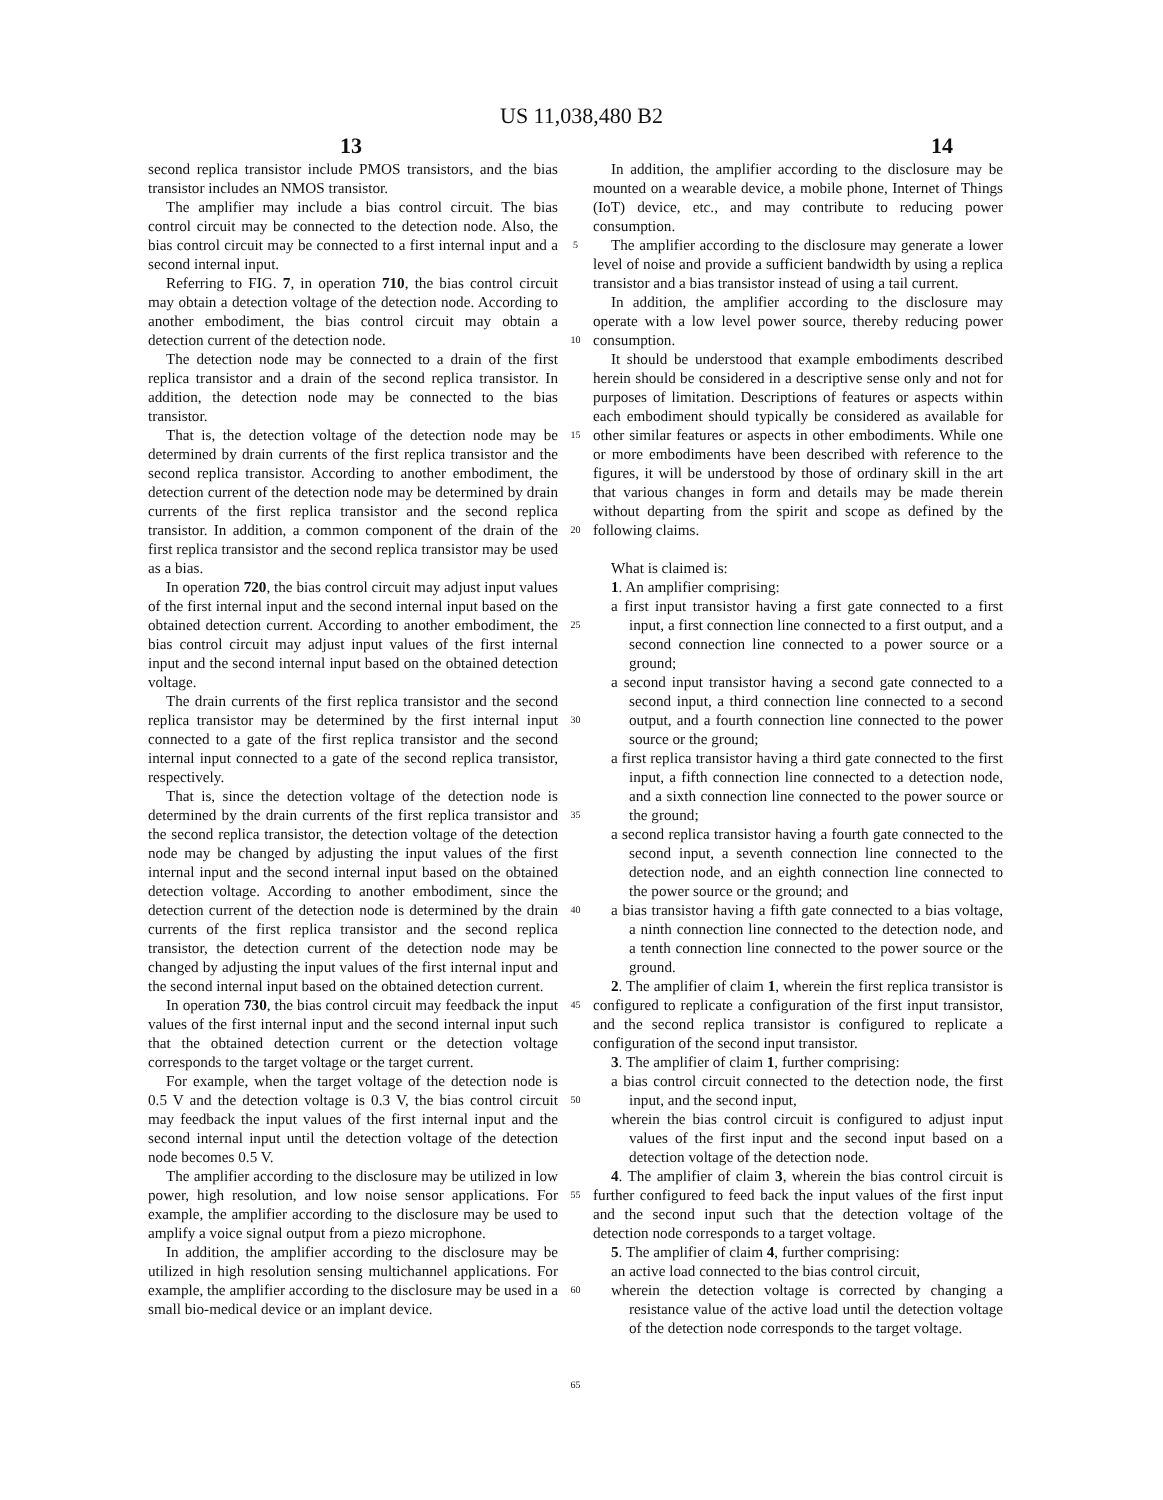US 11,038,480 B2
13 14
second replica transistor include PMOS transistors, and the bias transistor includes an NMOS transistor.
The amplifier may include a bias control circuit. The bias control circuit may be connected to the detection node. Also, the bias control circuit may be connected to a first internal input and a second internal input.
Referring to FIG. 7, in operation 710, the bias control circuit may obtain a detection voltage of the detection node. According to another embodiment, the bias control circuit may obtain a detection current of the detection node.
The detection node may be connected to a drain of the first replica transistor and a drain of the second replica transistor. In addition, the detection node may be connected to the bias transistor.
That is, the detection voltage of the detection node may be determined by drain currents of the first replica transistor and the second replica transistor. According to another embodiment, the detection current of the detection node may be determined by drain currents of the first replica transistor and the second replica transistor. In addition, a common component of the drain of the first replica transistor and the second replica transistor may be used as a bias.
In operation 720, the bias control circuit may adjust input values of the first internal input and the second internal input based on the obtained detection current. According to another embodiment, the bias control circuit may adjust input values of the first internal input and the second internal input based on the obtained detection voltage.
The drain currents of the first replica transistor and the second replica transistor may be determined by the first internal input connected to a gate of the first replica transistor and the second internal input connected to a gate of the second replica transistor, respectively.
That is, since the detection voltage of the detection node is determined by the drain currents of the first replica transistor and the second replica transistor, the detection voltage of the detection node may be changed by adjusting the input values of the first internal input and the second internal input based on the obtained detection voltage. According to another embodiment, since the detection current of the detection node is determined by the drain currents of the first replica transistor and the second replica transistor, the detection current of the detection node may be changed by adjusting the input values of the first internal input and the second internal input based on the obtained detection current.
In operation 730, the bias control circuit may feedback the input values of the first internal input and the second internal input such that the obtained detection current or the detection voltage corresponds to the target voltage or the target current.
For example, when the target voltage of the detection node is 0.5 V and the detection voltage is 0.3 V, the bias control circuit may feedback the input values of the first internal input and the second internal input until the detection voltage of the detection node becomes 0.5 V.
The amplifier according to the disclosure may be utilized in low power, high resolution, and low noise sensor applications. For example, the amplifier according to the disclosure may be used to amplify a voice signal output from a piezo microphone.
In addition, the amplifier according to the disclosure may be utilized in high resolution sensing multichannel applications. For example, the amplifier according to the disclosure may be used in a small bio-medical device or an implant device.
5
10
15
20
25
30
35
40
45
50
55
60
65
In addition, the amplifier according to the disclosure may be mounted on a wearable device, a mobile phone, Internet of Things (IoT) device, etc., and may contribute to reducing power consumption.
The amplifier according to the disclosure may generate a lower level of noise and provide a sufficient bandwidth by using a replica transistor and a bias transistor instead of using a tail current.
In addition, the amplifier according to the disclosure may operate with a low level power source, thereby reducing power consumption.
It should be understood that example embodiments described herein should be considered in a descriptive sense only and not for purposes of limitation. Descriptions of features or aspects within each embodiment should typically be considered as available for other similar features or aspects in other embodiments. While one or more embodiments have been described with reference to the figures, it will be understood by those of ordinary skill in the art that various changes in form and details may be made therein without departing from the spirit and scope as defined by the following claims.
What is claimed is:
1. An amplifier comprising:
a first input transistor having a first gate connected to a first input, a first connection line connected to a first output, and a second connection line connected to a power source or a ground;
a second input transistor having a second gate connected to a second input, a third connection line connected to a second output, and a fourth connection line connected to the power source or the ground;
a first replica transistor having a third gate connected to the first input, a fifth connection line connected to a detection node, and a sixth connection line connected to the power source or the ground;
a second replica transistor having a fourth gate connected to the second input, a seventh connection line connected to the detection node, and an eighth connection line connected to the power source or the ground; and
a bias transistor having a fifth gate connected to a bias voltage, a ninth connection line connected to the detection node, and a tenth connection line connected to the power source or the ground.
2. The amplifier of claim 1, wherein the first replica transistor is configured to replicate a configuration of the first input transistor, and the second replica transistor is configured to replicate a configuration of the second input transistor.
3. The amplifier of claim 1, further comprising:
a bias control circuit connected to the detection node, the first input, and the second input,
wherein the bias control circuit is configured to adjust input values of the first input and the second input based on a detection voltage of the detection node.
4. The amplifier of claim 3, wherein the bias control circuit is further configured to feed back the input values of the first input and the second input such that the detection voltage of the detection node corresponds to a target voltage.
5. The amplifier of claim 4, further comprising:
an active load connected to the bias control circuit,
wherein the detection voltage is corrected by changing a resistance value of the active load until the detection voltage of the detection node corresponds to the target voltage.